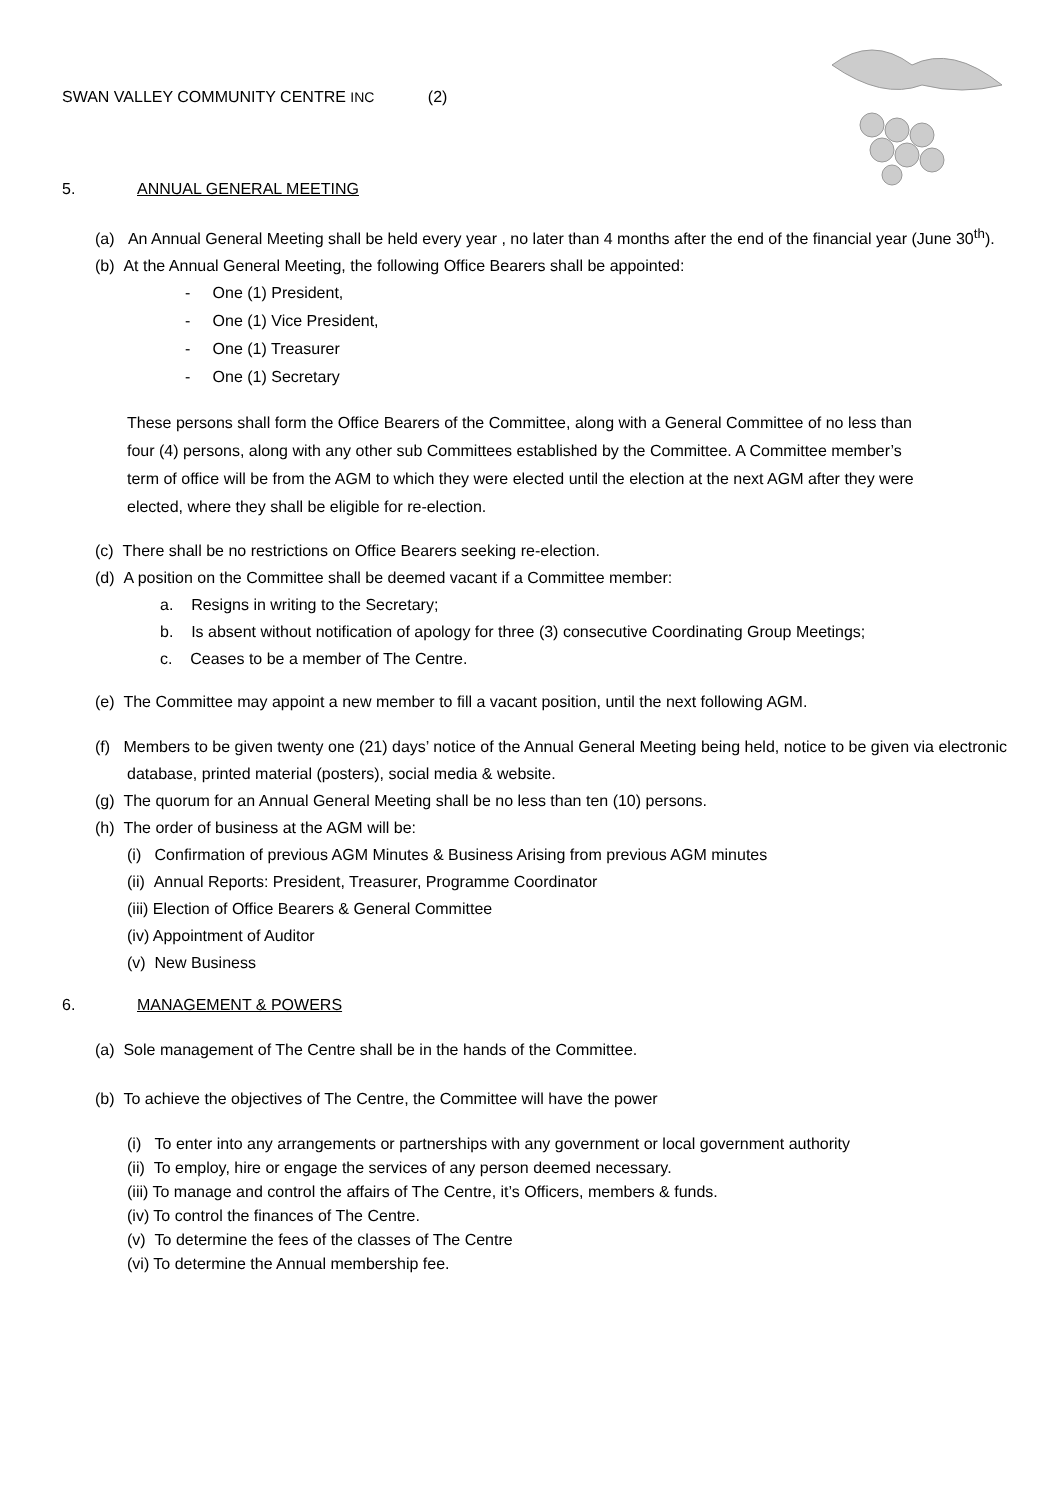SWAN VALLEY COMMUNITY CENTRE INC (2)
5. ANNUAL GENERAL MEETING
(a) An Annual General Meeting shall be held every year , no later than 4 months after the end of the financial year (June 30<sup>th</sup>).
(b) At the Annual General Meeting, the following Office Bearers shall be appointed:
- One (1) President,
- One (1) Vice President,
- One (1) Treasurer
- One (1) Secretary
These persons shall form the Office Bearers of the Committee, along with a General Committee of no less than four (4) persons, along with any other sub Committees established by the Committee. A Committee member’s term of office will be from the AGM to which they were elected until the election at the next AGM after they were elected, where they shall be eligible for re-election.
(c) There shall be no restrictions on Office Bearers seeking re-election.
(d) A position on the Committee shall be deemed vacant if a Committee member:
a. Resigns in writing to the Secretary;
b. Is absent without notification of apology for three (3) consecutive Coordinating Group Meetings;
c. Ceases to be a member of The Centre.
(e) The Committee may appoint a new member to fill a vacant position, until the next following AGM.
(f) Members to be given twenty one (21) days’ notice of the Annual General Meeting being held, notice to be given via electronic database, printed material (posters), social media & website.
(g) The quorum for an Annual General Meeting shall be no less than ten (10) persons.
(h) The order of business at the AGM will be:
(i) Confirmation of previous AGM Minutes & Business Arising from previous AGM minutes
(ii) Annual Reports: President, Treasurer, Programme Coordinator
(iii) Election of Office Bearers & General Committee
(iv) Appointment of Auditor
(v) New Business
6. MANAGEMENT & POWERS
(a) Sole management of The Centre shall be in the hands of the Committee.
(b) To achieve the objectives of The Centre, the Committee will have the power
(i) To enter into any arrangements or partnerships with any government or local government authority
(ii) To employ, hire or engage the services of any person deemed necessary.
(iii) To manage and control the affairs of The Centre, it’s Officers, members & funds.
(iv) To control the finances of The Centre.
(v) To determine the fees of the classes of The Centre
(vi) To determine the Annual membership fee.